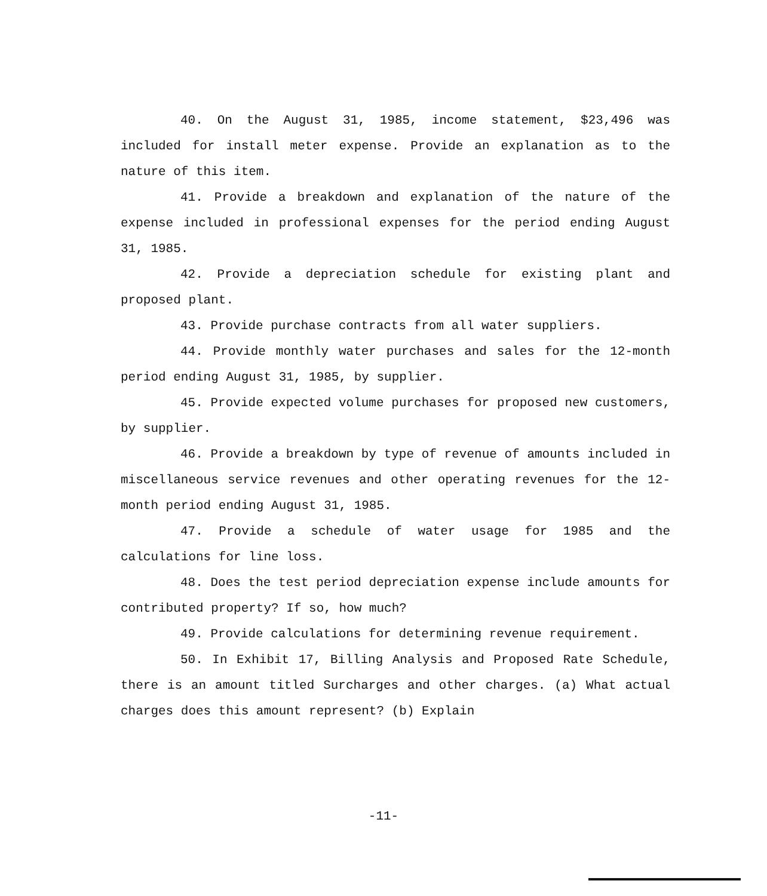40. On the August 31, 1985, income statement, $23,496 was included for install meter expense. Provide an explanation as to the nature of this item.
41. Provide a breakdown and explanation of the nature of the expense included in professional expenses for the period ending August 31, 1985.
42. Provide a depreciation schedule for existing plant and proposed plant.
43. Provide purchase contracts from all water suppliers.
44. Provide monthly water purchases and sales for the 12-month period ending August 31, 1985, by supplier.
45. Provide expected volume purchases for proposed new customers, by supplier.
46. Provide a breakdown by type of revenue of amounts included in miscellaneous service revenues and other operating revenues for the 12-month period ending August 31, 1985.
47. Provide a schedule of water usage for 1985 and the calculations for line loss.
48. Does the test period depreciation expense include amounts for contributed property? If so, how much?
49. Provide calculations for determining revenue requirement.
50. In Exhibit 17, Billing Analysis and Proposed Rate Schedule, there is an amount titled Surcharges and other charges. (a) What actual charges does this amount represent? (b) Explain
-11-